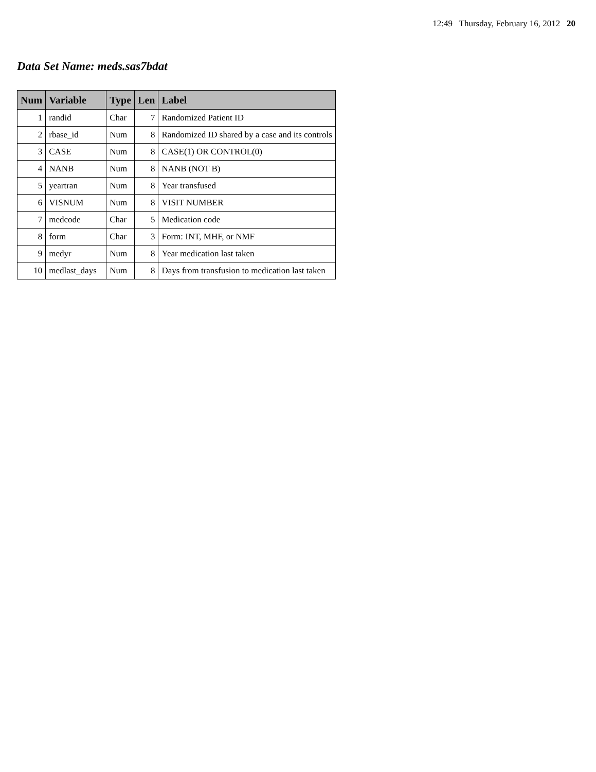12:49 Thursday, February 16, 2012 20
Data Set Name: meds.sas7bdat
| Num | Variable | Type | Len | Label |
| --- | --- | --- | --- | --- |
| 1 | randid | Char | 7 | Randomized Patient ID |
| 2 | rbase_id | Num | 8 | Randomized ID shared by a case and its controls |
| 3 | CASE | Num | 8 | CASE(1) OR CONTROL(0) |
| 4 | NANB | Num | 8 | NANB (NOT B) |
| 5 | yeartran | Num | 8 | Year transfused |
| 6 | VISNUM | Num | 8 | VISIT NUMBER |
| 7 | medcode | Char | 5 | Medication code |
| 8 | form | Char | 3 | Form: INT, MHF, or NMF |
| 9 | medyr | Num | 8 | Year medication last taken |
| 10 | medlast_days | Num | 8 | Days from transfusion to medication last taken |